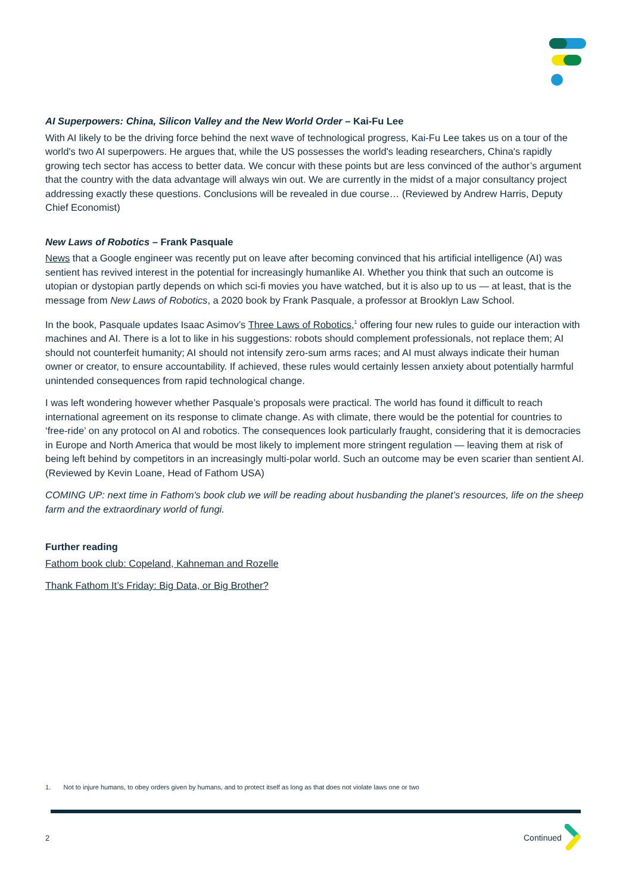AI Superpowers: China, Silicon Valley and the New World Order – Kai-Fu Lee
With AI likely to be the driving force behind the next wave of technological progress, Kai-Fu Lee takes us on a tour of the world's two AI superpowers. He argues that, while the US possesses the world's leading researchers, China's rapidly growing tech sector has access to better data. We concur with these points but are less convinced of the author’s argument that the country with the data advantage will always win out. We are currently in the midst of a major consultancy project addressing exactly these questions. Conclusions will be revealed in due course… (Reviewed by Andrew Harris, Deputy Chief Economist)
New Laws of Robotics – Frank Pasquale
News that a Google engineer was recently put on leave after becoming convinced that his artificial intelligence (AI) was sentient has revived interest in the potential for increasingly humanlike AI. Whether you think that such an outcome is utopian or dystopian partly depends on which sci-fi movies you have watched, but it is also up to us — at least, that is the message from New Laws of Robotics, a 2020 book by Frank Pasquale, a professor at Brooklyn Law School.
In the book, Pasquale updates Isaac Asimov’s Three Laws of Robotics,<sup>1</sup> offering four new rules to guide our interaction with machines and AI. There is a lot to like in his suggestions: robots should complement professionals, not replace them; AI should not counterfeit humanity; AI should not intensify zero-sum arms races; and AI must always indicate their human owner or creator, to ensure accountability. If achieved, these rules would certainly lessen anxiety about potentially harmful unintended consequences from rapid technological change.
I was left wondering however whether Pasquale’s proposals were practical. The world has found it difficult to reach international agreement on its response to climate change. As with climate, there would be the potential for countries to ‘free-ride’ on any protocol on AI and robotics. The consequences look particularly fraught, considering that it is democracies in Europe and North America that would be most likely to implement more stringent regulation — leaving them at risk of being left behind by competitors in an increasingly multi-polar world. Such an outcome may be even scarier than sentient AI. (Reviewed by Kevin Loane, Head of Fathom USA)
COMING UP: next time in Fathom's book club we will be reading about husbanding the planet’s resources, life on the sheep farm and the extraordinary world of fungi.
Further reading
Fathom book club: Copeland, Kahneman and Rozelle
Thank Fathom It’s Friday: Big Data, or Big Brother?
1. Not to injure humans, to obey orders given by humans, and to protect itself as long as that does not violate laws one or two
2 Continued